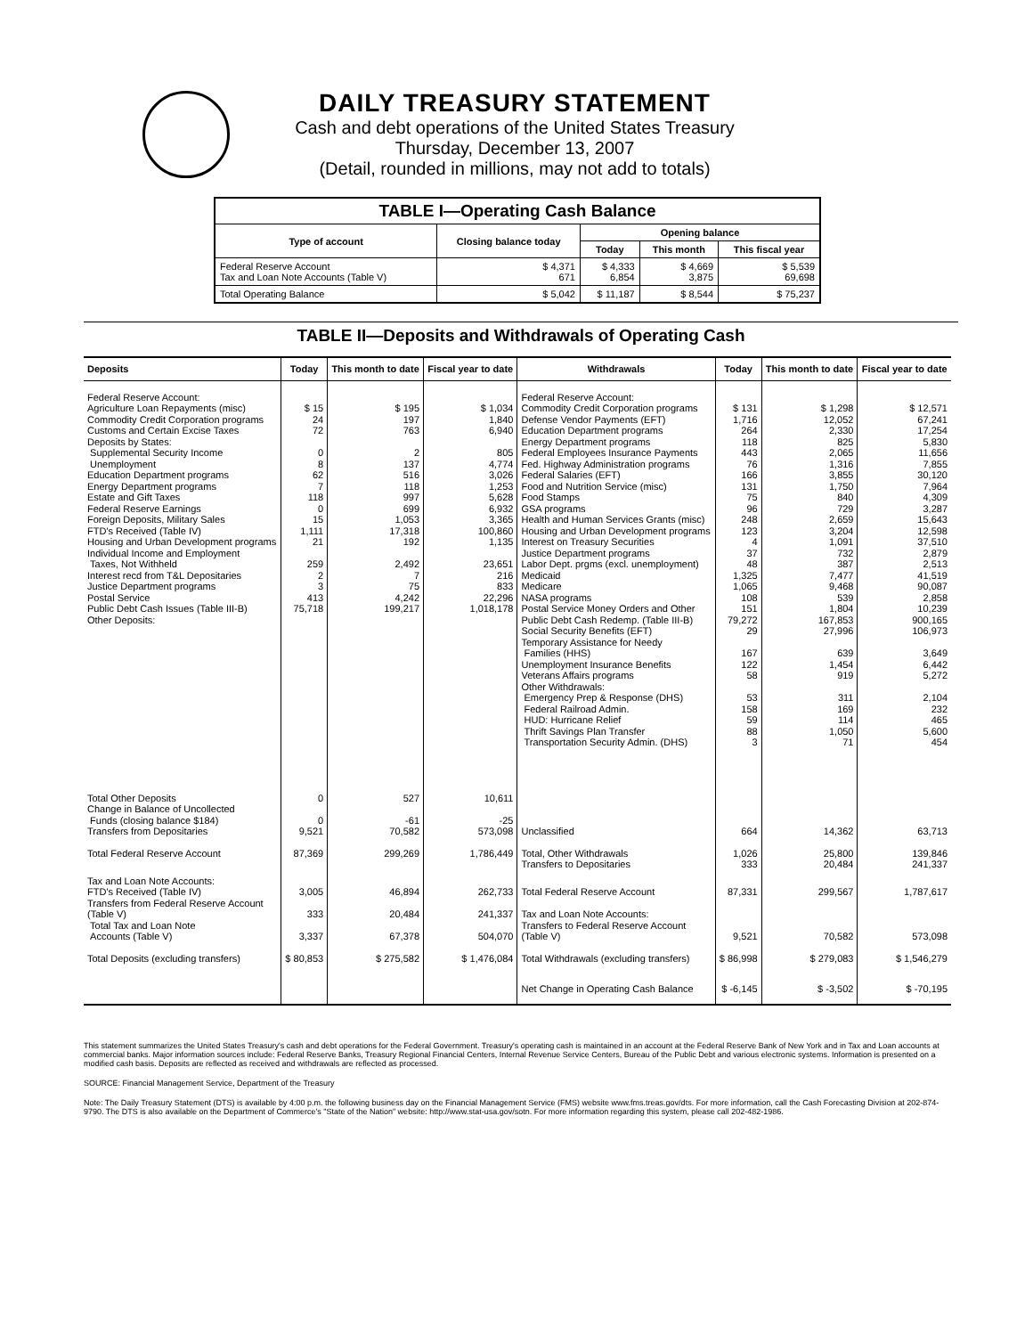DAILY TREASURY STATEMENT
Cash and debt operations of the United States Treasury
Thursday, December 13, 2007
(Detail, rounded in millions, may not add to totals)
| TABLE I—Operating Cash Balance | | | | |
| Type of account | Closing balance today | Opening balance | | |
| | | Today | This month | This fiscal year |
| Federal Reserve Account Tax and Loan Note Accounts (Table V) | $ 4,371 671 | $ 4,333 6,854 | $ 4,669 3,875 | $ 5,539 69,698 |
| Total Operating Balance | $ 5,042 | $ 11,187 | $ 8,544 | $ 75,237 |
TABLE II—Deposits and Withdrawals of Operating Cash
| Deposits | Today | This month to date | Fiscal year to date | Withdrawals | Today | This month to date | Fiscal year to date |
| --- | --- | --- | --- | --- | --- | --- | --- |
| Federal Reserve Account: Agriculture Loan Repayments (misc) Commodity Credit Corporation programs Customs and Certain Excise Taxes Deposits by States: Supplemental Security Income Unemployment Education Department programs Energy Department programs Estate and Gift Taxes Federal Reserve Earnings Foreign Deposits, Military Sales FTD's Received (Table IV) Housing and Urban Development programs Individual Income and Employment Taxes, Not Withheld Interest recd from T&L Depositaries Justice Department programs Postal Service Public Debt Cash Issues (Table III-B) Other Deposits: | $ 15 24 72 0 8 62 7 118 0 15 1,111 21 259 2 3 413 75,718 | $ 195 197 763 2 137 516 118 997 699 1,053 17,318 192 2,492 7 75 4,242 199,217 | $ 1,034 1,840 6,940 805 4,774 3,026 1,253 5,628 6,932 3,365 100,860 1,135 23,651 216 833 22,296 1,018,178 | Federal Reserve Account: Commodity Credit Corporation programs Defense Vendor Payments (EFT) Education Department programs Energy Department programs Federal Employees Insurance Payments Fed. Highway Administration programs Federal Salaries (EFT) Food and Nutrition Service (misc) Food Stamps GSA programs Health and Human Services Grants (misc) Housing and Urban Development programs Interest on Treasury Securities Justice Department programs Labor Dept. prgms (excl. unemployment) Medicaid Medicare NASA programs Postal Service Money Orders and Other Public Debt Cash Redemp. (Table III-B) Social Security Benefits (EFT) Temporary Assistance for Needy Families (HHS) Unemployment Insurance Benefits Veterans Affairs programs Other Withdrawals: Emergency Prep & Response (DHS) Federal Railroad Admin. HUD: Hurricane Relief Thrift Savings Plan Transfer Transportation Security Admin. (DHS) | $ 131 1,716 264 118 443 76 166 131 75 96 248 123 4 37 48 1,325 1,065 108 151 79,272 29 167 122 58 53 158 59 88 3 | $ 1,298 12,052 2,330 825 2,065 1,316 3,855 1,750 840 729 2,659 3,204 1,091 732 387 7,477 9,468 539 1,804 167,853 27,996 639 1,454 919 311 169 114 1,050 71 | $ 12,571 67,241 17,254 5,830 11,656 7,855 30,120 7,964 4,309 3,287 15,643 12,598 37,510 2,879 2,513 41,519 90,087 2,858 10,239 900,165 106,973 3,649 6,442 5,272 2,104 232 465 5,600 454 |
| Total Other Deposits Change in Balance of Uncollected Funds (closing balance $184) Transfers from Depositaries | 0 0 9,521 | 527 -61 70,582 | 10,611 -25 573,098 | Unclassified | 664 | 14,362 | 63,713 |
| Total Federal Reserve Account | 87,369 | 299,269 | 1,786,449 | Total, Other Withdrawals Transfers to Depositaries | 1,026 333 | 25,800 20,484 | 139,846 241,337 |
| Tax and Loan Note Accounts: FTD's Received (Table IV) Transfers from Federal Reserve Account (Table V) Total Tax and Loan Note Accounts (Table V) | 3,005 333 3,337 | 46,894 20,484 67,378 | 262,733 241,337 504,070 | Total Federal Reserve Account Tax and Loan Note Accounts: Transfers to Federal Reserve Account (Table V) | 87,331 9,521 | 299,567 70,582 | 1,787,617 573,098 |
| Total Deposits (excluding transfers) | $ 80,853 | $ 275,582 | $ 1,476,084 | Total Withdrawals (excluding transfers) | $ 86,998 | $ 279,083 | $ 1,546,279 |
| | | | | Net Change in Operating Cash Balance | $ -6,145 | $ -3,502 | $ -70,195 |
This statement summarizes the United States Treasury's cash and debt operations for the Federal Government. Treasury's operating cash is maintained in an account at the Federal Reserve Bank of New York and in Tax and Loan accounts at commercial banks. Major information sources include: Federal Reserve Banks, Treasury Regional Financial Centers, Internal Revenue Service Centers, Bureau of the Public Debt and various electronic systems. Information is presented on a modified cash basis. Deposits are reflected as received and withdrawals are reflected as processed.
SOURCE: Financial Management Service, Department of the Treasury
Note: The Daily Treasury Statement (DTS) is available by 4:00 p.m. the following business day on the Financial Management Service (FMS) website www.fms.treas.gov/dts. For more information, call the Cash Forecasting Division at 202-874-9790. The DTS is also available on the Department of Commerce's "State of the Nation" website: http://www.stat-usa.gov/sotn. For more information regarding this system, please call 202-482-1986.